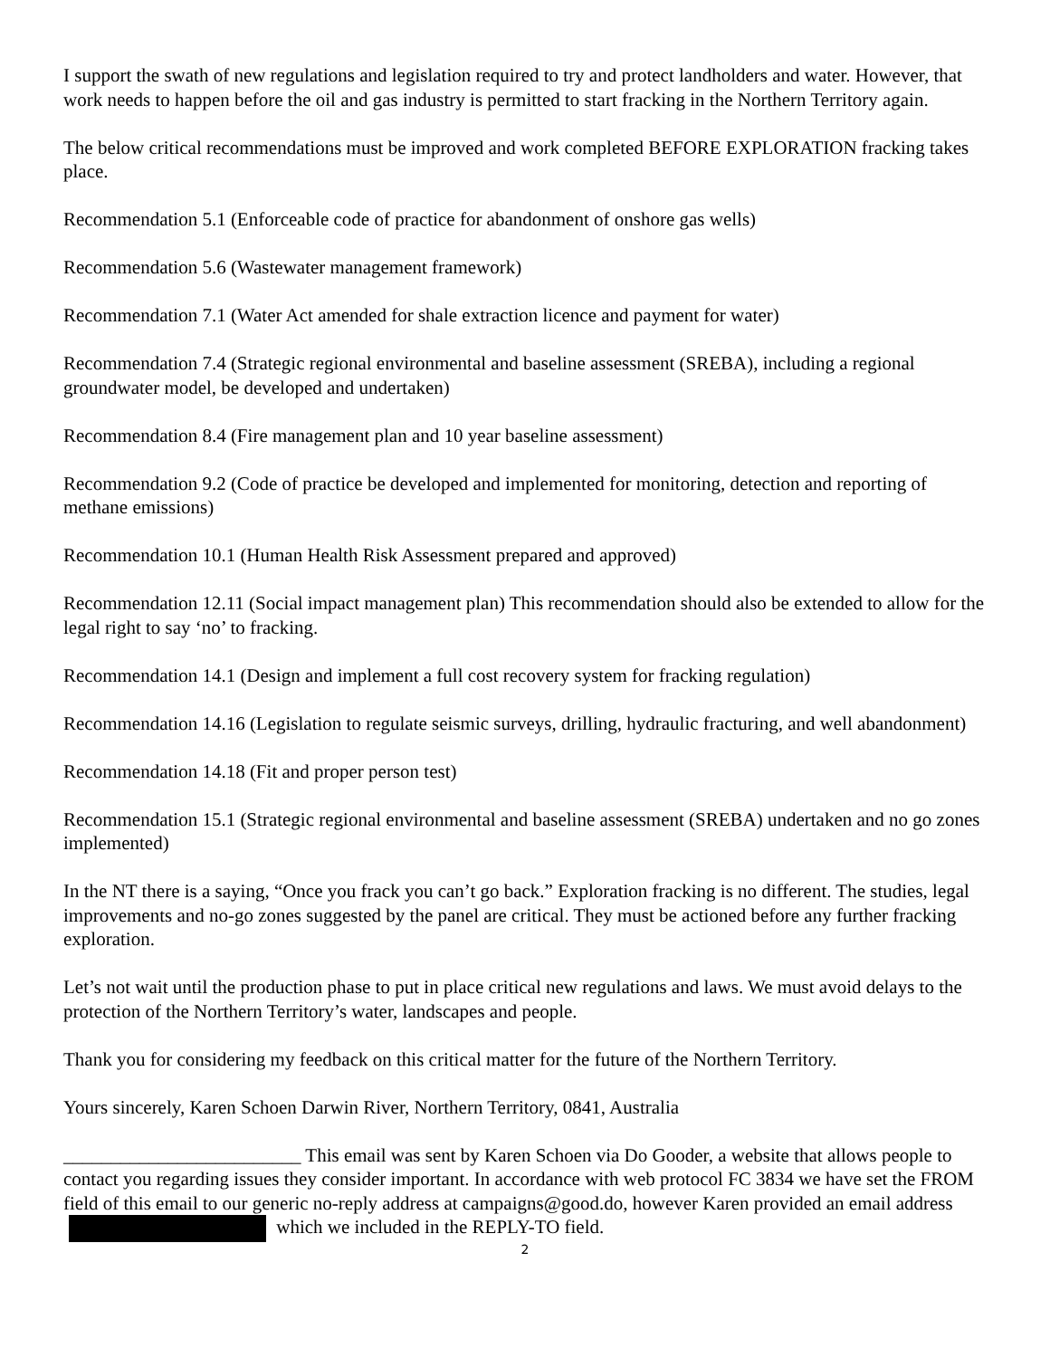I support the swath of new regulations and legislation required to try and protect landholders and water. However, that work needs to happen before the oil and gas industry is permitted to start fracking in the Northern Territory again.
The below critical recommendations must be improved and work completed BEFORE EXPLORATION fracking takes place.
Recommendation 5.1 (Enforceable code of practice for abandonment of onshore gas wells)
Recommendation 5.6 (Wastewater management framework)
Recommendation 7.1 (Water Act amended for shale extraction licence and payment for water)
Recommendation 7.4 (Strategic regional environmental and baseline assessment (SREBA), including a regional groundwater model, be developed and undertaken)
Recommendation 8.4 (Fire management plan and 10 year baseline assessment)
Recommendation 9.2 (Code of practice be developed and implemented for monitoring, detection and reporting of methane emissions)
Recommendation 10.1 (Human Health Risk Assessment prepared and approved)
Recommendation 12.11 (Social impact management plan) This recommendation should also be extended to allow for the legal right to say ‘no’ to fracking.
Recommendation 14.1 (Design and implement a full cost recovery system for fracking regulation)
Recommendation 14.16 (Legislation to regulate seismic surveys, drilling, hydraulic fracturing, and well abandonment)
Recommendation 14.18 (Fit and proper person test)
Recommendation 15.1 (Strategic regional environmental and baseline assessment (SREBA) undertaken and no go zones implemented)
In the NT there is a saying, “Once you frack you can’t go back.” Exploration fracking is no different. The studies, legal improvements and no-go zones suggested by the panel are critical. They must be actioned before any further fracking exploration.
Let’s not wait until the production phase to put in place critical new regulations and laws. We must avoid delays to the protection of the Northern Territory’s water, landscapes and people.
Thank you for considering my feedback on this critical matter for the future of the Northern Territory.
Yours sincerely, Karen Schoen Darwin River, Northern Territory, 0841, Australia
_________________________ This email was sent by Karen Schoen via Do Gooder, a website that allows people to contact you regarding issues they consider important. In accordance with web protocol FC 3834 we have set the FROM field of this email to our generic no-reply address at campaigns@good.do, however Karen provided an email address which we included in the REPLY-TO field.
2